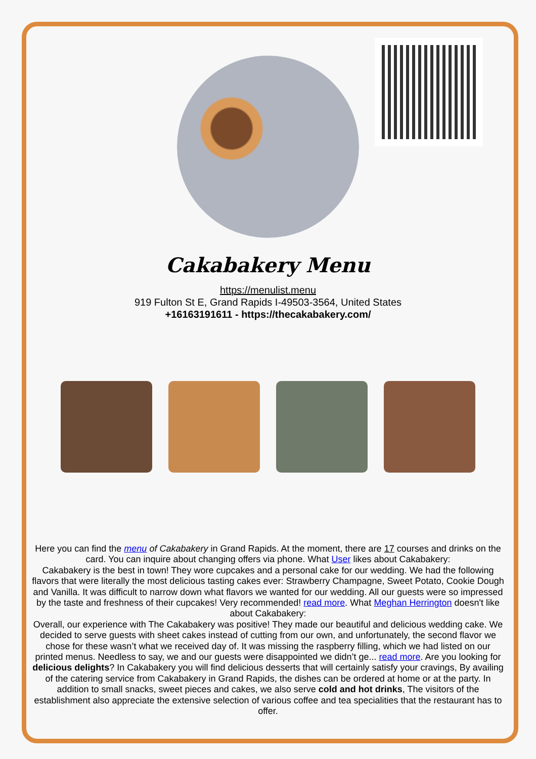Cakabakery Menu
https://menulist.menu
919 Fulton St E, Grand Rapids I-49503-3564, United States
+16163191611 - https://thecakabakery.com/
Here you can find the menu of Cakabakery in Grand Rapids. At the moment, there are 17 courses and drinks on the card. You can inquire about changing offers via phone. What User likes about Cakabakery:
Cakabakery is the best in town! They wore cupcakes and a personal cake for our wedding. We had the following flavors that were literally the most delicious tasting cakes ever: Strawberry Champagne, Sweet Potato, Cookie Dough and Vanilla. It was difficult to narrow down what flavors we wanted for our wedding. All our guests were so impressed by the taste and freshness of their cupcakes! Very recommended! read more. What Meghan Herrington doesn't like about Cakabakery:
Overall, our experience with The Cakabakery was positive! They made our beautiful and delicious wedding cake. We decided to serve guests with sheet cakes instead of cutting from our own, and unfortunately, the second flavor we chose for these wasn’t what we received day of. It was missing the raspberry filling, which we had listed on our printed menus. Needless to say, we and our guests were disappointed we didn’t ge... read more. Are you looking for delicious delights? In Cakabakery you will find delicious desserts that will certainly satisfy your cravings, By availing of the catering service from Cakabakery in Grand Rapids, the dishes can be ordered at home or at the party. In addition to small snacks, sweet pieces and cakes, we also serve cold and hot drinks, The visitors of the establishment also appreciate the extensive selection of various coffee and tea specialities that the restaurant has to offer.